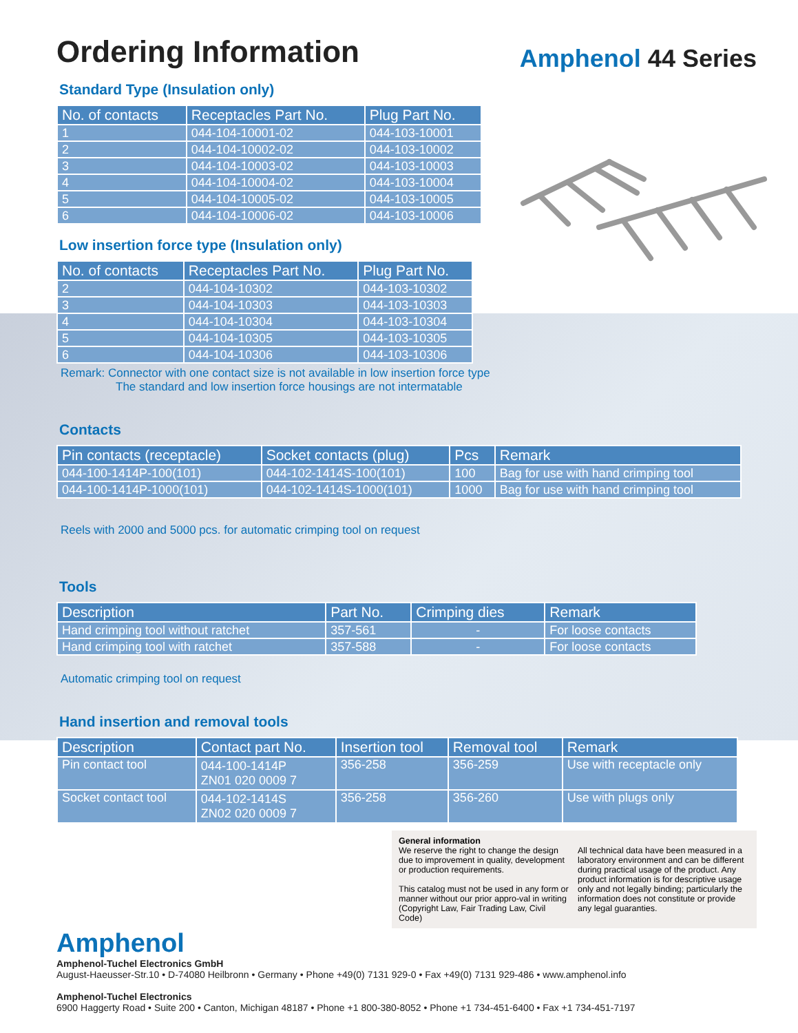Ordering Information
Amphenol 44 Series
Standard Type (Insulation only)
| No. of contacts | Receptacles Part No. | Plug Part No. |
| --- | --- | --- |
| 1 | 044-104-10001-02 | 044-103-10001 |
| 2 | 044-104-10002-02 | 044-103-10002 |
| 3 | 044-104-10003-02 | 044-103-10003 |
| 4 | 044-104-10004-02 | 044-103-10004 |
| 5 | 044-104-10005-02 | 044-103-10005 |
| 6 | 044-104-10006-02 | 044-103-10006 |
Low insertion force type (Insulation only)
| No. of contacts | Receptacles Part No. | Plug Part No. |
| --- | --- | --- |
| 2 | 044-104-10302 | 044-103-10302 |
| 3 | 044-104-10303 | 044-103-10303 |
| 4 | 044-104-10304 | 044-103-10304 |
| 5 | 044-104-10305 | 044-103-10305 |
| 6 | 044-104-10306 | 044-103-10306 |
Remark: Connector with one contact size is not available in low insertion force type
The standard and low insertion force housings are not intermatable
Contacts
| Pin contacts (receptacle) | Socket contacts (plug) | Pcs | Remark |
| --- | --- | --- | --- |
| 044-100-1414P-100(101) | 044-102-1414S-100(101) | 100 | Bag for use with hand crimping tool |
| 044-100-1414P-1000(101) | 044-102-1414S-1000(101) | 1000 | Bag for use with hand crimping tool |
Reels with 2000 and 5000 pcs. for automatic crimping tool on request
Tools
| Description | Part No. | Crimping dies | Remark |
| --- | --- | --- | --- |
| Hand crimping tool without ratchet | 357-561 | - | For loose contacts |
| Hand crimping tool with ratchet | 357-588 | - | For loose contacts |
Automatic crimping tool on request
Hand insertion and removal tools
| Description | Contact part No. | Insertion tool | Removal tool | Remark |
| --- | --- | --- | --- | --- |
| Pin contact tool | 044-100-1414P ZN01 020 0009 7 | 356-258 | 356-259 | Use with receptacle only |
| Socket contact tool | 044-102-1414S ZN02 020 0009 7 | 356-258 | 356-260 | Use with plugs only |
General information
We reserve the right to change the design due to improvement in quality, development or production requirements.
This catalog must not be used in any form or manner without our prior appro-val in writing (Copyright Law, Fair Trading Law, Civil Code)
All technical data have been measured in a laboratory environment and can be different during practical usage of the product. Any product information is for descriptive usage only and not legally binding; particularly the information does not constitute or provide any legal guaranties.
Amphenol
Amphenol-Tuchel Electronics GmbH
August-Haeusser-Str.10 • D-74080 Heilbronn • Germany • Phone +49(0) 7131 929-0 • Fax +49(0) 7131 929-486 • www.amphenol.info
Amphenol-Tuchel Electronics
6900 Haggerty Road • Suite 200 • Canton, Michigan 48187 • Phone +1 800-380-8052 • Phone +1 734-451-6400 • Fax +1 734-451-7197